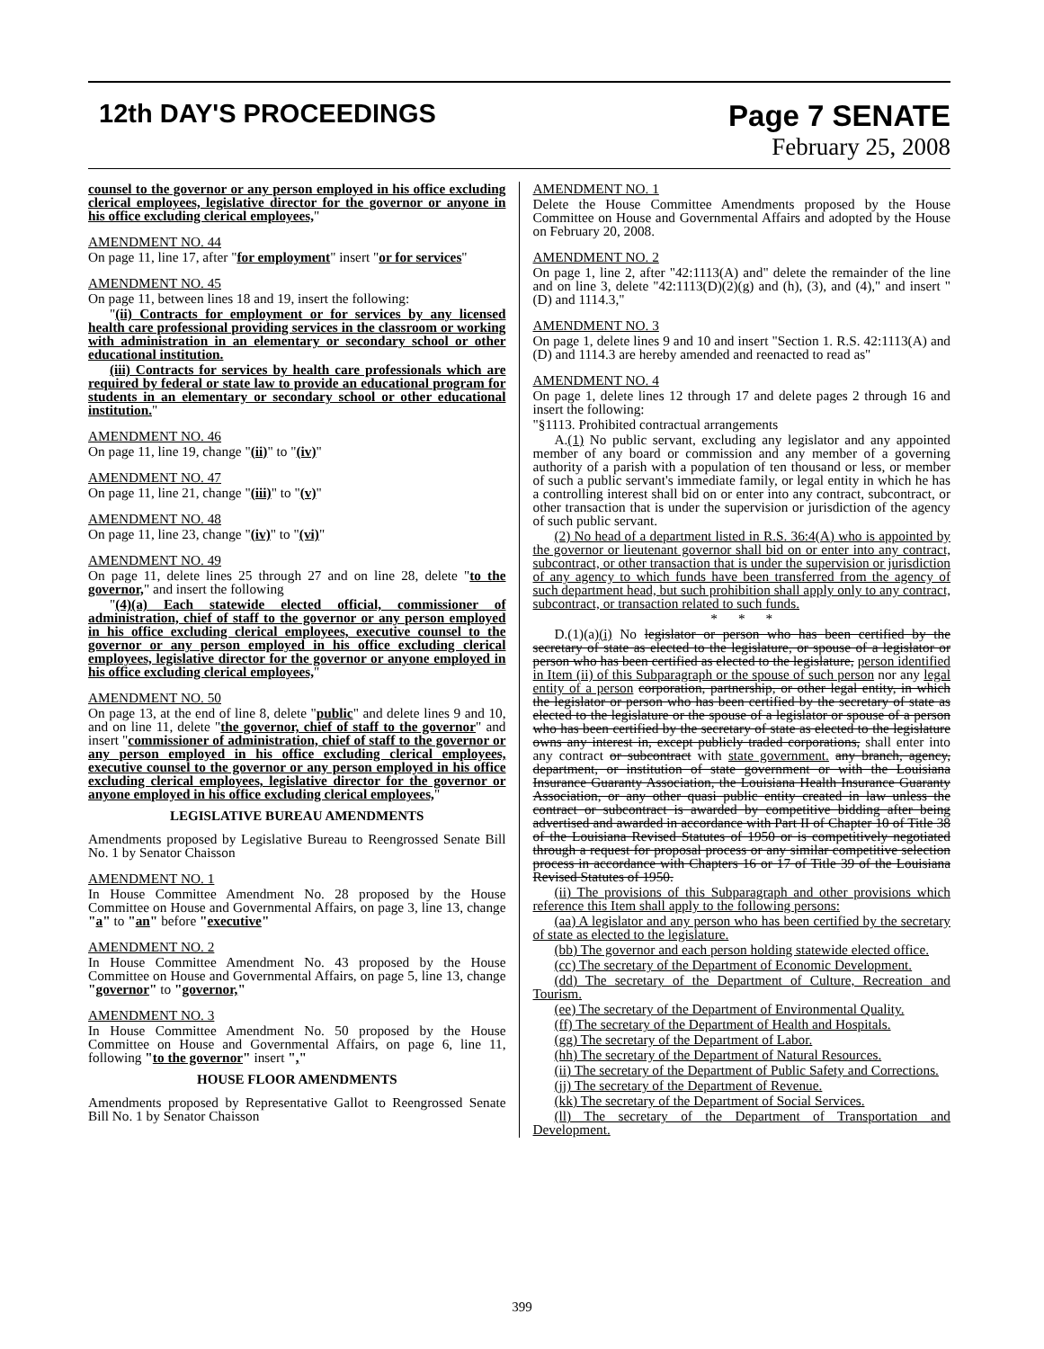12th DAY'S PROCEEDINGS Page 7 SENATE
February 25, 2008
counsel to the governor or any person employed in his office excluding clerical employees, legislative director for the governor or anyone in his office excluding clerical employees,"
AMENDMENT NO. 44
On page 11, line 17, after "for employment" insert "or for services"
AMENDMENT NO. 45
On page 11, between lines 18 and 19, insert the following:
"(ii) Contracts for employment or for services by any licensed health care professional providing services in the classroom or working with administration in an elementary or secondary school or other educational institution.
(iii) Contracts for services by health care professionals which are required by federal or state law to provide an educational program for students in an elementary or secondary school or other educational institution."
AMENDMENT NO. 46
On page 11, line 19, change "(ii)" to "(iv)"
AMENDMENT NO. 47
On page 11, line 21, change "(iii)" to "(v)"
AMENDMENT NO. 48
On page 11, line 23, change "(iv)" to "(vi)"
AMENDMENT NO. 49
On page 11, delete lines 25 through 27 and on line 28, delete "to the governor," and insert the following
"(4)(a) Each statewide elected official, commissioner of administration, chief of staff to the governor or any person employed in his office excluding clerical employees, executive counsel to the governor or any person employed in his office excluding clerical employees, legislative director for the governor or anyone employed in his office excluding clerical employees,"
AMENDMENT NO. 50
On page 13, at the end of line 8, delete "public" and delete lines 9 and 10, and on line 11, delete "the governor, chief of staff to the governor" and insert "commissioner of administration, chief of staff to the governor or any person employed in his office excluding clerical employees, executive counsel to the governor or any person employed in his office excluding clerical employees, legislative director for the governor or anyone employed in his office excluding clerical employees,"
LEGISLATIVE BUREAU AMENDMENTS
Amendments proposed by Legislative Bureau to Reengrossed Senate Bill No. 1 by Senator Chaisson
AMENDMENT NO. 1
In House Committee Amendment No. 28 proposed by the House Committee on House and Governmental Affairs, on page 3, line 13, change "a" to "an" before "executive"
AMENDMENT NO. 2
In House Committee Amendment No. 43 proposed by the House Committee on House and Governmental Affairs, on page 5, line 13, change "governor" to "governor,"
AMENDMENT NO. 3
In House Committee Amendment No. 50 proposed by the House Committee on House and Governmental Affairs, on page 6, line 11, following "to the governor" insert ","
HOUSE FLOOR AMENDMENTS
Amendments proposed by Representative Gallot to Reengrossed Senate Bill No. 1 by Senator Chaisson
AMENDMENT NO. 1
Delete the House Committee Amendments proposed by the House Committee on House and Governmental Affairs and adopted by the House on February 20, 2008.
AMENDMENT NO. 2
On page 1, line 2, after "42:1113(A) and" delete the remainder of the line and on line 3, delete "42:1113(D)(2)(g) and (h), (3), and (4)," and insert "(D) and 1114.3,"
AMENDMENT NO. 3
On page 1, delete lines 9 and 10 and insert "Section 1. R.S. 42:1113(A) and (D) and 1114.3 are hereby amended and reenacted to read as"
AMENDMENT NO. 4
On page 1, delete lines 12 through 17 and delete pages 2 through 16 and insert the following:
"§1113. Prohibited contractual arrangements
A.(1) No public servant, excluding any legislator and any appointed member of any board or commission and any member of a governing authority of a parish with a population of ten thousand or less, or member of such a public servant's immediate family, or legal entity in which he has a controlling interest shall bid on or enter into any contract, subcontract, or other transaction that is under the supervision or jurisdiction of the agency of such public servant.
(2) No head of a department listed in R.S. 36:4(A) who is appointed by the governor or lieutenant governor shall bid on or enter into any contract, subcontract, or other transaction that is under the supervision or jurisdiction of any agency to which funds have been transferred from the agency of such department head, but such prohibition shall apply only to any contract, subcontract, or transaction related to such funds.
* * *
D.(1)(a)(i) No legislator or person who has been certified by the secretary of state as elected to the legislature, or spouse of a legislator or person who has been certified as elected to the legislature, person identified in Item (ii) of this Subparagraph or the spouse of such person nor any legal entity of a person corporation, partnership, or other legal entity, in which the legislator or person who has been certified by the secretary of state as elected to the legislature or the spouse of a legislator or spouse of a person who has been certified by the secretary of state as elected to the legislature owns any interest in, except publicly traded corporations, shall enter into any contract or subcontract with state government. any branch, agency, department, or institution of state government or with the Louisiana Insurance Guaranty Association, the Louisiana Health Insurance Guaranty Association, or any other quasi public entity created in law unless the contract or subcontract is awarded by competitive bidding after being advertised and awarded in accordance with Part II of Chapter 10 of Title 38 of the Louisiana Revised Statutes of 1950 or is competitively negotiated through a request for proposal process or any similar competitive selection process in accordance with Chapters 16 or 17 of Title 39 of the Louisiana Revised Statutes of 1950.
(ii) The provisions of this Subparagraph and other provisions which reference this Item shall apply to the following persons:
(aa) A legislator and any person who has been certified by the secretary of state as elected to the legislature.
(bb) The governor and each person holding statewide elected office.
(cc) The secretary of the Department of Economic Development.
(dd) The secretary of the Department of Culture, Recreation and Tourism.
(ee) The secretary of the Department of Environmental Quality.
(ff) The secretary of the Department of Health and Hospitals.
(gg) The secretary of the Department of Labor.
(hh) The secretary of the Department of Natural Resources.
(ii) The secretary of the Department of Public Safety and Corrections.
(jj) The secretary of the Department of Revenue.
(kk) The secretary of the Department of Social Services.
(ll) The secretary of the Department of Transportation and Development.
399